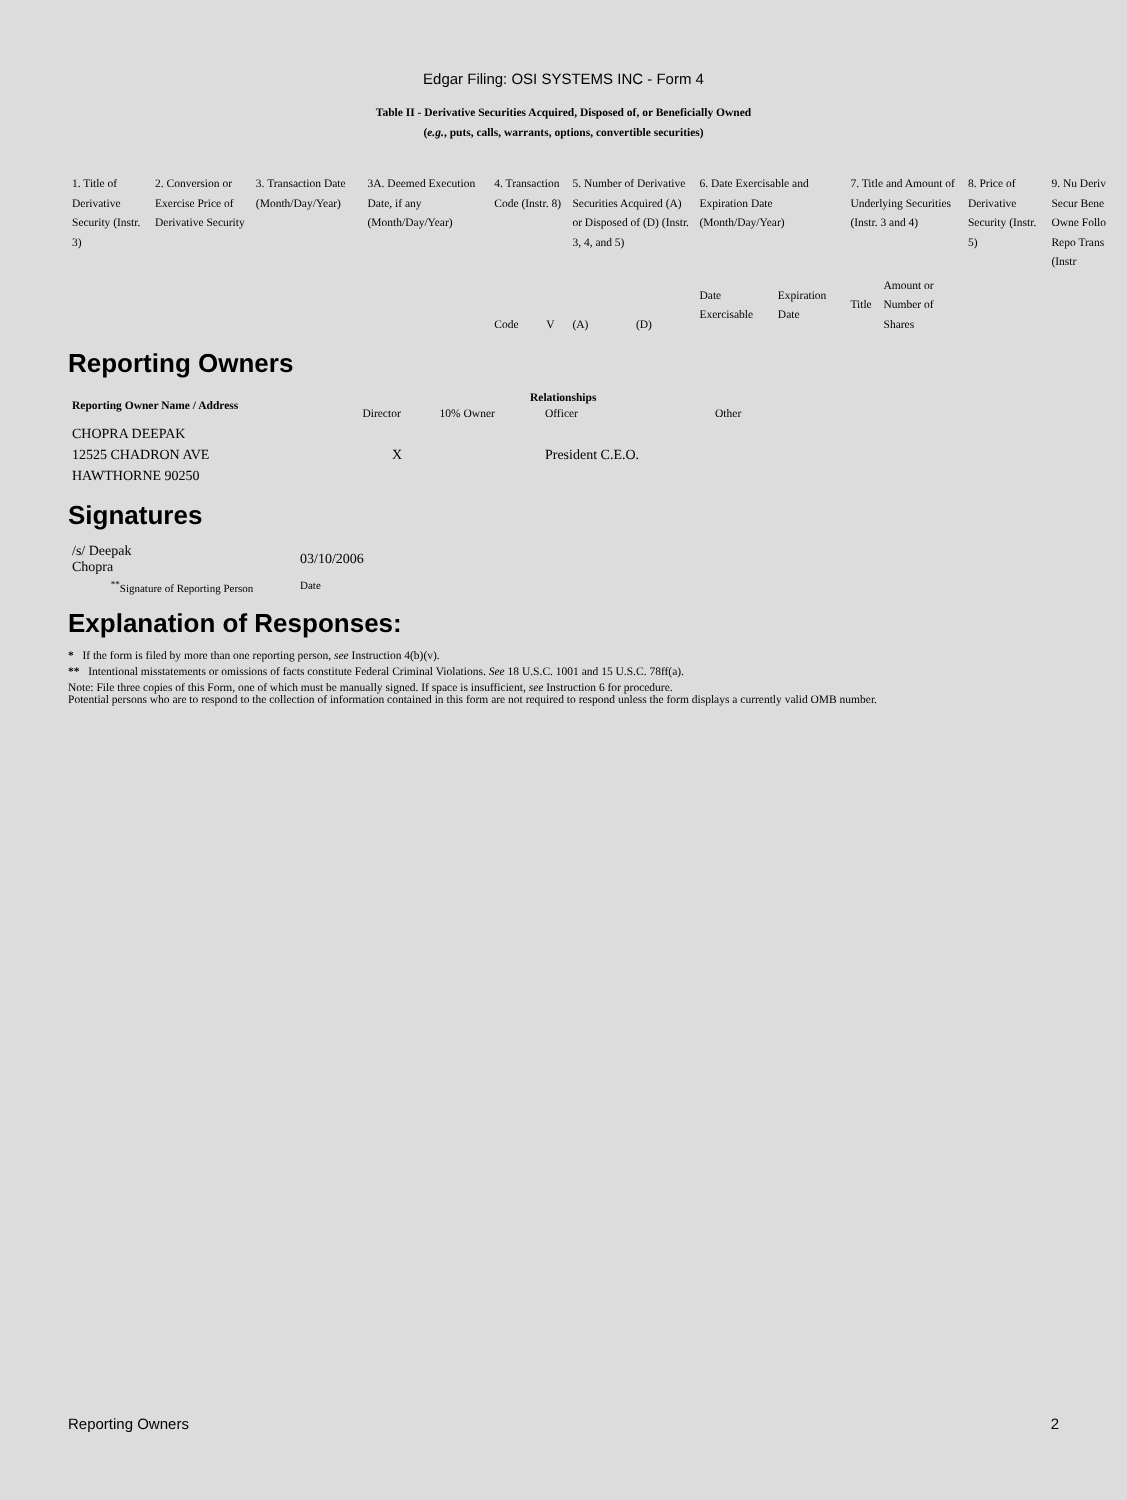Edgar Filing: OSI SYSTEMS INC - Form 4
Table II - Derivative Securities Acquired, Disposed of, or Beneficially Owned
(e.g., puts, calls, warrants, options, convertible securities)
| 1. Title of Derivative Security (Instr. 3) | 2. Conversion or Exercise Price of Derivative Security | 3. Transaction Date (Month/Day/Year) | 3A. Deemed Execution Date, if any (Month/Day/Year) | 4. Transaction Code (Instr. 8) | | 5. Number of Derivative Securities Acquired (A) or Disposed of (D) (Instr. 3, 4, and 5) | | 6. Date Exercisable and Expiration Date (Month/Day/Year) | | 7. Title and Amount of Underlying Securities (Instr. 3 and 4) | | 8. Price of Derivative Security (Instr. 5) | 9. Nu Deriv Secur Bene Owne Follo Repo Trans (Instr |
| | | | | Code | V | (A) | (D) | Date Exercisable | Expiration Date | Title | Amount or Number of Shares | | |
Reporting Owners
| Reporting Owner Name / Address | Relationships | | | |
| --- | --- | --- | --- | --- |
| | Director | 10% Owner | Officer | Other |
| CHOPRA DEEPAK 12525 CHADRON AVE HAWTHORNE 90250 | X | | President C.E.O. | |
Signatures
| /s/ Deepak Chopra | 03/10/2006 |
| <sup>**</sup> Signature of Reporting Person | Date |
Explanation of Responses:
* If the form is filed by more than one reporting person, see Instruction 4(b)(v).
** Intentional misstatements or omissions of facts constitute Federal Criminal Violations. See 18 U.S.C. 1001 and 15 U.S.C. 78ff(a).
Note: File three copies of this Form, one of which must be manually signed. If space is insufficient, see Instruction 6 for procedure.
Potential persons who are to respond to the collection of information contained in this form are not required to respond unless the form displays a currently valid OMB number.
Reporting Owners 2